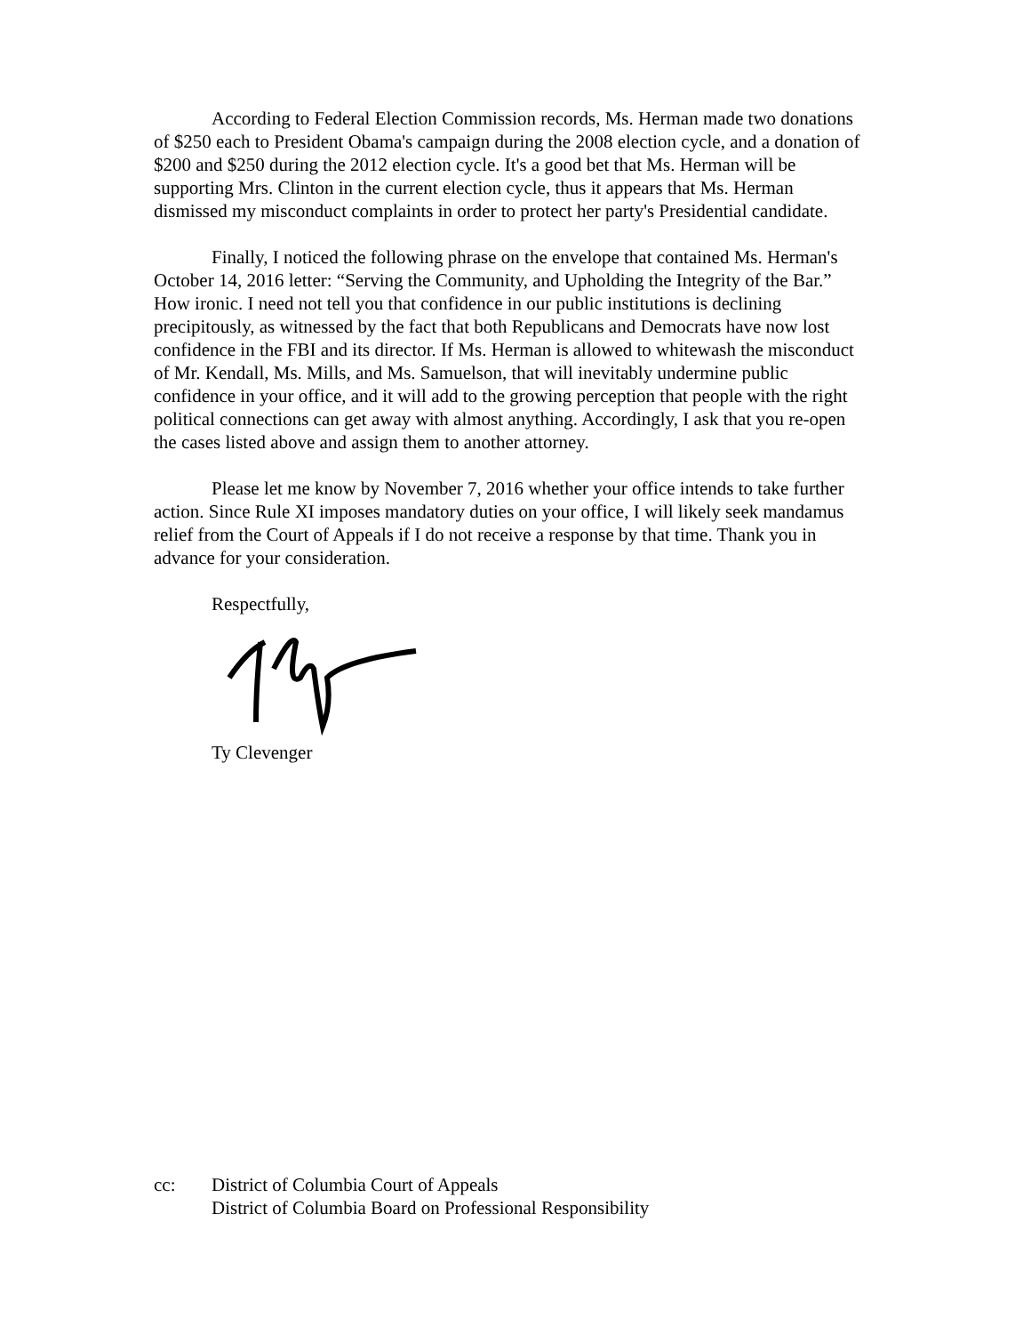According to Federal Election Commission records, Ms. Herman made two donations of $250 each to President Obama's campaign during the 2008 election cycle, and a donation of $200 and $250 during the 2012 election cycle. It's a good bet that Ms. Herman will be supporting Mrs. Clinton in the current election cycle, thus it appears that Ms. Herman dismissed my misconduct complaints in order to protect her party's Presidential candidate.
Finally, I noticed the following phrase on the envelope that contained Ms. Herman's October 14, 2016 letter: “Serving the Community, and Upholding the Integrity of the Bar.” How ironic. I need not tell you that confidence in our public institutions is declining precipitously, as witnessed by the fact that both Republicans and Democrats have now lost confidence in the FBI and its director. If Ms. Herman is allowed to whitewash the misconduct of Mr. Kendall, Ms. Mills, and Ms. Samuelson, that will inevitably undermine public confidence in your office, and it will add to the growing perception that people with the right political connections can get away with almost anything. Accordingly, I ask that you re-open the cases listed above and assign them to another attorney.
Please let me know by November 7, 2016 whether your office intends to take further action. Since Rule XI imposes mandatory duties on your office, I will likely seek mandamus relief from the Court of Appeals if I do not receive a response by that time. Thank you in advance for your consideration.
Respectfully,
Ty Clevenger
cc: District of Columbia Court of Appeals
District of Columbia Board on Professional Responsibility